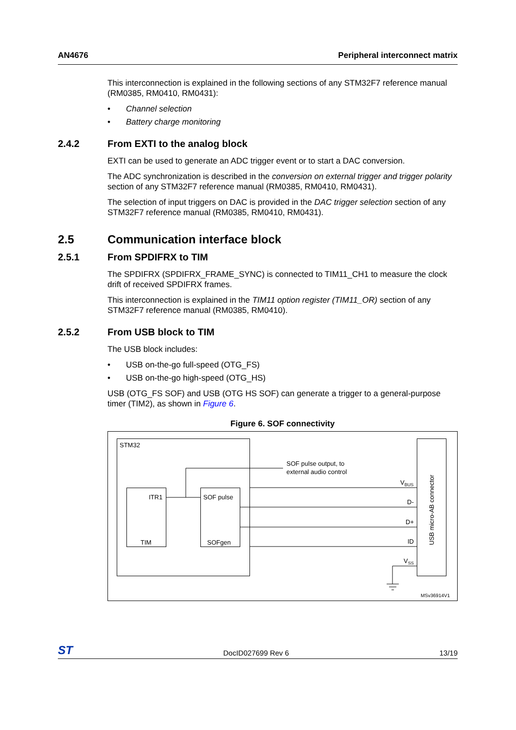AN4676 Peripheral interconnect matrix
This interconnection is explained in the following sections of any STM32F7 reference manual (RM0385, RM0410, RM0431):
• Channel selection
• Battery charge monitoring
2.4.2 From EXTI to the analog block
EXTI can be used to generate an ADC trigger event or to start a DAC conversion.
The ADC synchronization is described in the conversion on external trigger and trigger polarity section of any STM32F7 reference manual (RM0385, RM0410, RM0431).
The selection of input triggers on DAC is provided in the DAC trigger selection section of any STM32F7 reference manual (RM0385, RM0410, RM0431).
2.5 Communication interface block
2.5.1 From SPDIFRX to TIM
The SPDIFRX (SPDIFRX_FRAME_SYNC) is connected to TIM11_CH1 to measure the clock drift of received SPDIFRX frames.
This interconnection is explained in the TIM11 option register (TIM11_OR) section of any STM32F7 reference manual (RM0385, RM0410).
2.5.2 From USB block to TIM
The USB block includes:
• USB on-the-go full-speed (OTG_FS)
• USB on-the-go high-speed (OTG_HS)
USB (OTG_FS SOF) and USB (OTG HS SOF) can generate a trigger to a general-purpose timer (TIM2), as shown in Figure 6.
Figure 6. SOF connectivity
STM32
ITR1
TIM
SOF pulse
SOFgen
SOF pulse output, to
external audio control
VBUS
D-
D+
ID
VSS
USB micro-AB connector
MSv36914V1
ST DocID027699 Rev 6 13/19